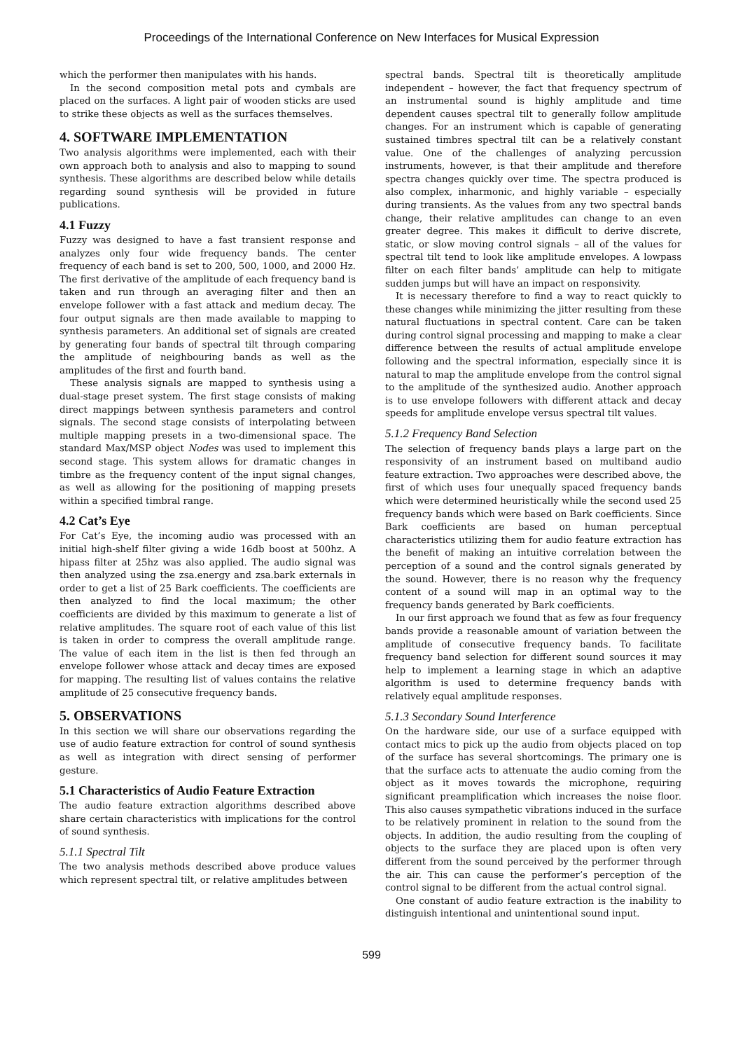Proceedings of the International Conference on New Interfaces for Musical Expression
which the performer then manipulates with his hands.
In the second composition metal pots and cymbals are placed on the surfaces. A light pair of wooden sticks are used to strike these objects as well as the surfaces themselves.
4. SOFTWARE IMPLEMENTATION
Two analysis algorithms were implemented, each with their own approach both to analysis and also to mapping to sound synthesis. These algorithms are described below while details regarding sound synthesis will be provided in future publications.
4.1 Fuzzy
Fuzzy was designed to have a fast transient response and analyzes only four wide frequency bands. The center frequency of each band is set to 200, 500, 1000, and 2000 Hz. The first derivative of the amplitude of each frequency band is taken and run through an averaging filter and then an envelope follower with a fast attack and medium decay. The four output signals are then made available to mapping to synthesis parameters. An additional set of signals are created by generating four bands of spectral tilt through comparing the amplitude of neighbouring bands as well as the amplitudes of the first and fourth band.
These analysis signals are mapped to synthesis using a dual-stage preset system. The first stage consists of making direct mappings between synthesis parameters and control signals. The second stage consists of interpolating between multiple mapping presets in a two-dimensional space. The standard Max/MSP object Nodes was used to implement this second stage. This system allows for dramatic changes in timbre as the frequency content of the input signal changes, as well as allowing for the positioning of mapping presets within a specified timbral range.
4.2 Cat’s Eye
For Cat’s Eye, the incoming audio was processed with an initial high-shelf filter giving a wide 16db boost at 500hz. A hipass filter at 25hz was also applied. The audio signal was then analyzed using the zsa.energy and zsa.bark externals in order to get a list of 25 Bark coefficients. The coefficients are then analyzed to find the local maximum; the other coefficients are divided by this maximum to generate a list of relative amplitudes. The square root of each value of this list is taken in order to compress the overall amplitude range. The value of each item in the list is then fed through an envelope follower whose attack and decay times are exposed for mapping. The resulting list of values contains the relative amplitude of 25 consecutive frequency bands.
5. OBSERVATIONS
In this section we will share our observations regarding the use of audio feature extraction for control of sound synthesis as well as integration with direct sensing of performer gesture.
5.1 Characteristics of Audio Feature Extraction
The audio feature extraction algorithms described above share certain characteristics with implications for the control of sound synthesis.
5.1.1 Spectral Tilt
The two analysis methods described above produce values which represent spectral tilt, or relative amplitudes between
spectral bands. Spectral tilt is theoretically amplitude independent – however, the fact that frequency spectrum of an instrumental sound is highly amplitude and time dependent causes spectral tilt to generally follow amplitude changes. For an instrument which is capable of generating sustained timbres spectral tilt can be a relatively constant value. One of the challenges of analyzing percussion instruments, however, is that their amplitude and therefore spectra changes quickly over time. The spectra produced is also complex, inharmonic, and highly variable – especially during transients. As the values from any two spectral bands change, their relative amplitudes can change to an even greater degree. This makes it difficult to derive discrete, static, or slow moving control signals – all of the values for spectral tilt tend to look like amplitude envelopes. A lowpass filter on each filter bands’ amplitude can help to mitigate sudden jumps but will have an impact on responsivity.
It is necessary therefore to find a way to react quickly to these changes while minimizing the jitter resulting from these natural fluctuations in spectral content. Care can be taken during control signal processing and mapping to make a clear difference between the results of actual amplitude envelope following and the spectral information, especially since it is natural to map the amplitude envelope from the control signal to the amplitude of the synthesized audio. Another approach is to use envelope followers with different attack and decay speeds for amplitude envelope versus spectral tilt values.
5.1.2 Frequency Band Selection
The selection of frequency bands plays a large part on the responsivity of an instrument based on multiband audio feature extraction. Two approaches were described above, the first of which uses four unequally spaced frequency bands which were determined heuristically while the second used 25 frequency bands which were based on Bark coefficients. Since Bark coefficients are based on human perceptual characteristics utilizing them for audio feature extraction has the benefit of making an intuitive correlation between the perception of a sound and the control signals generated by the sound. However, there is no reason why the frequency content of a sound will map in an optimal way to the frequency bands generated by Bark coefficients.
In our first approach we found that as few as four frequency bands provide a reasonable amount of variation between the amplitude of consecutive frequency bands. To facilitate frequency band selection for different sound sources it may help to implement a learning stage in which an adaptive algorithm is used to determine frequency bands with relatively equal amplitude responses.
5.1.3 Secondary Sound Interference
On the hardware side, our use of a surface equipped with contact mics to pick up the audio from objects placed on top of the surface has several shortcomings. The primary one is that the surface acts to attenuate the audio coming from the object as it moves towards the microphone, requiring significant preamplification which increases the noise floor. This also causes sympathetic vibrations induced in the surface to be relatively prominent in relation to the sound from the objects. In addition, the audio resulting from the coupling of objects to the surface they are placed upon is often very different from the sound perceived by the performer through the air. This can cause the performer’s perception of the control signal to be different from the actual control signal.
One constant of audio feature extraction is the inability to distinguish intentional and unintentional sound input.
599